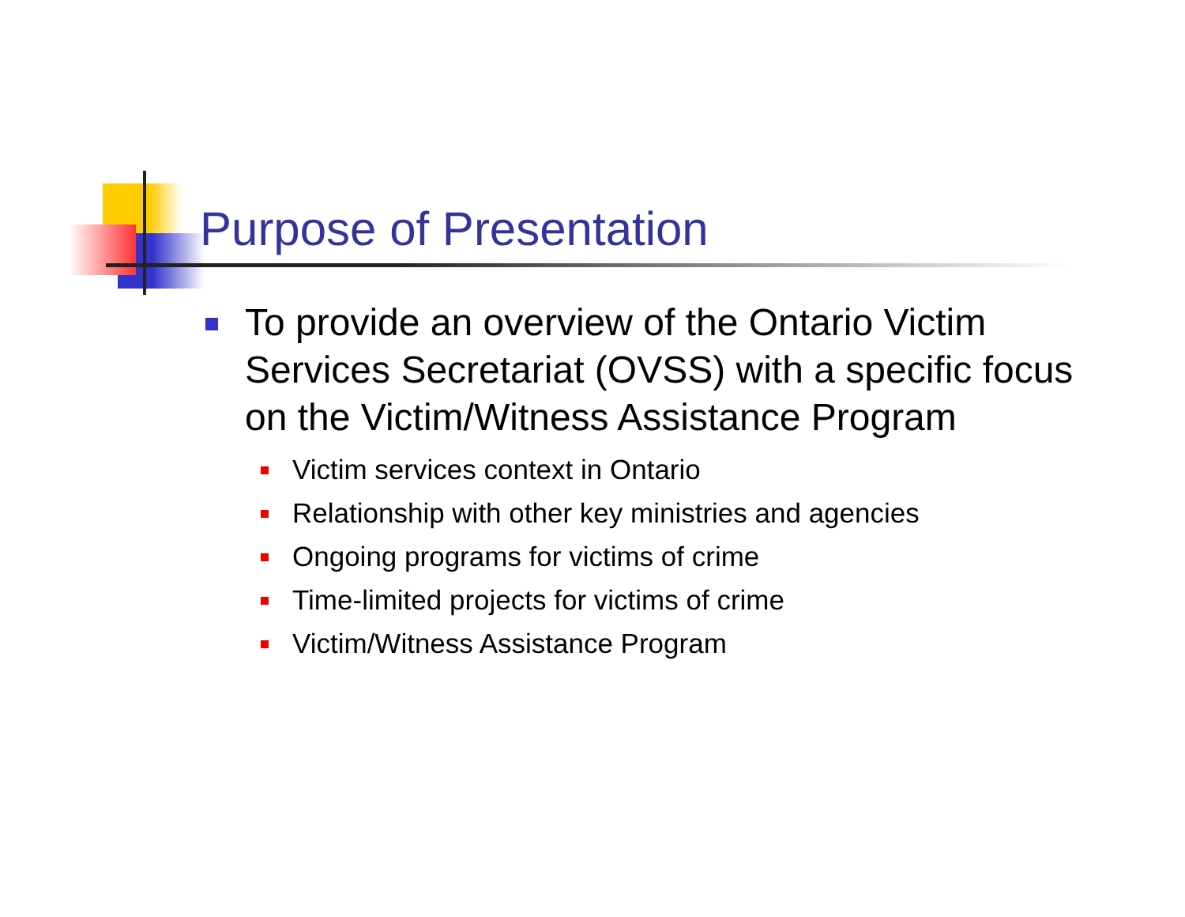Purpose of Presentation
To provide an overview of the Ontario Victim Services Secretariat (OVSS) with a specific focus on the Victim/Witness Assistance Program
Victim services context in Ontario
Relationship with other key ministries and agencies
Ongoing programs for victims of crime
Time-limited projects for victims of crime
Victim/Witness Assistance Program